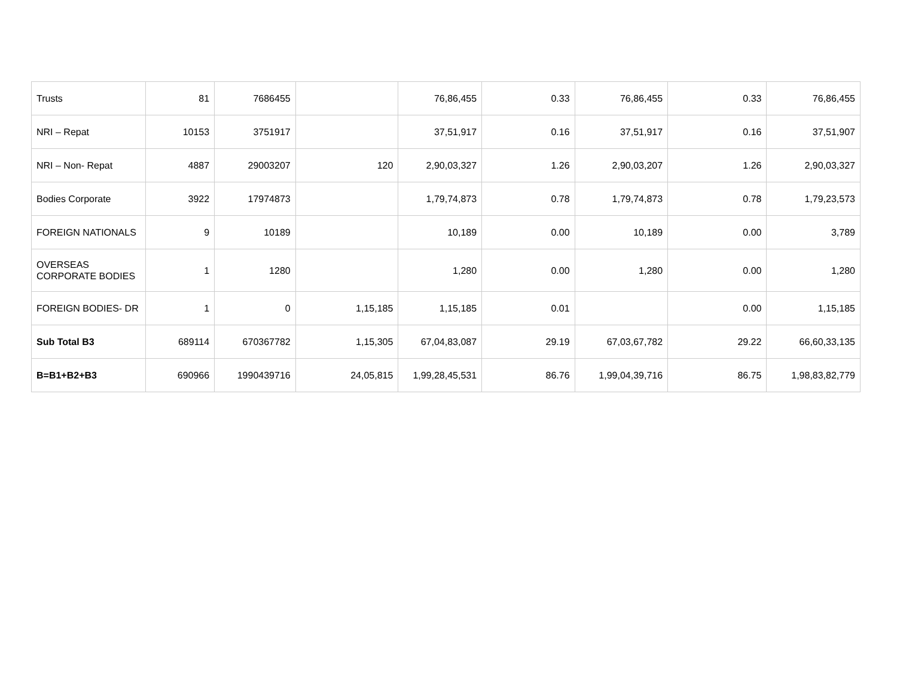| Trusts | 81 | 7686455 | | 76,86,455 | 0.33 | 76,86,455 | 0.33 | 76,86,455 |
| NRI – Repat | 10153 | 3751917 | | 37,51,917 | 0.16 | 37,51,917 | 0.16 | 37,51,907 |
| NRI – Non- Repat | 4887 | 29003207 | 120 | 2,90,03,327 | 1.26 | 2,90,03,207 | 1.26 | 2,90,03,327 |
| Bodies Corporate | 3922 | 17974873 | | 1,79,74,873 | 0.78 | 1,79,74,873 | 0.78 | 1,79,23,573 |
| FOREIGN NATIONALS | 9 | 10189 | | 10,189 | 0.00 | 10,189 | 0.00 | 3,789 |
| OVERSEAS CORPORATE BODIES | 1 | 1280 | | 1,280 | 0.00 | 1,280 | 0.00 | 1,280 |
| FOREIGN BODIES- DR | 1 | 0 | 1,15,185 | 1,15,185 | 0.01 | | 0.00 | 1,15,185 |
| Sub Total B3 | 689114 | 670367782 | 1,15,305 | 67,04,83,087 | 29.19 | 67,03,67,782 | 29.22 | 66,60,33,135 |
| B=B1+B2+B3 | 690966 | 1990439716 | 24,05,815 | 1,99,28,45,531 | 86.76 | 1,99,04,39,716 | 86.75 | 1,98,83,82,779 |